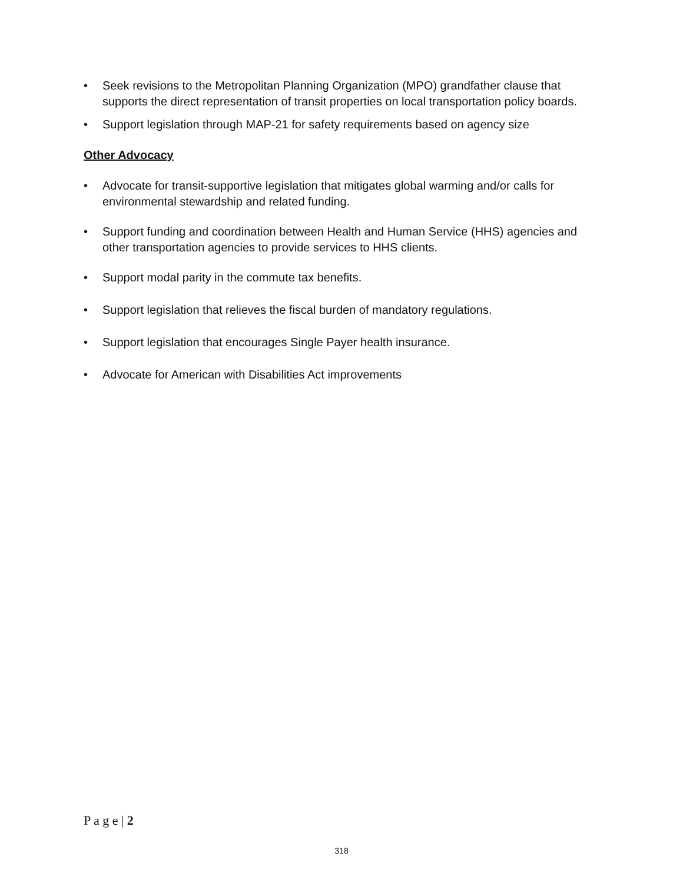• Seek revisions to the Metropolitan Planning Organization (MPO) grandfather clause that supports the direct representation of transit properties on local transportation policy boards.
• Support legislation through MAP-21 for safety requirements based on agency size
Other Advocacy
• Advocate for transit-supportive legislation that mitigates global warming and/or calls for environmental stewardship and related funding.
• Support funding and coordination between Health and Human Service (HHS) agencies and other transportation agencies to provide services to HHS clients.
• Support modal parity in the commute tax benefits.
• Support legislation that relieves the fiscal burden of mandatory regulations.
• Support legislation that encourages Single Payer health insurance.
• Advocate for American with Disabilities Act improvements
P a g e | 2
318